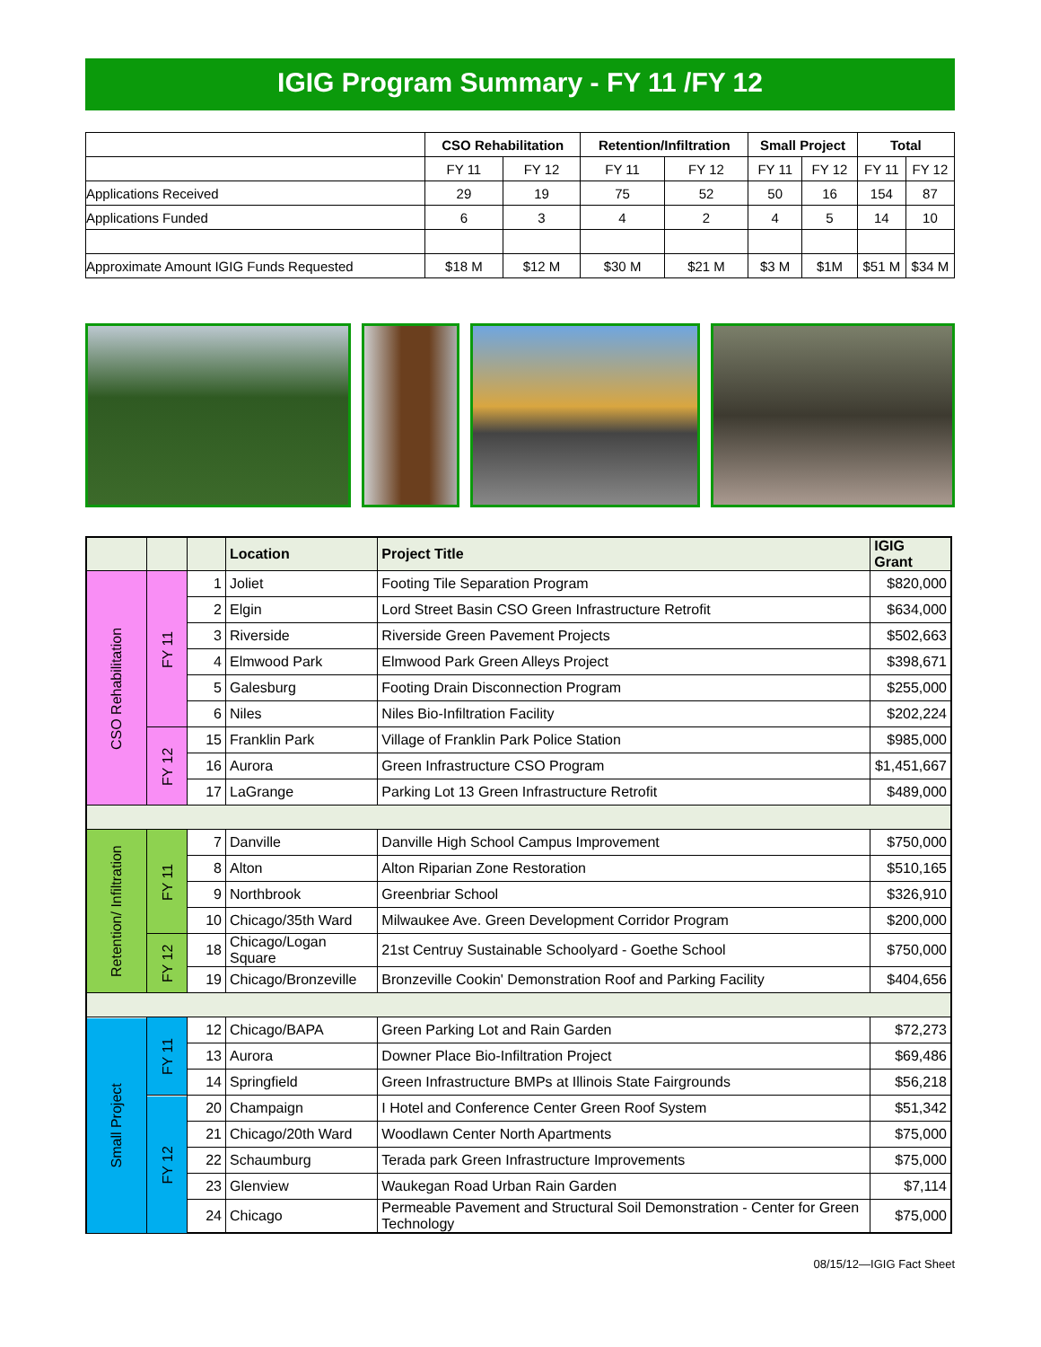IGIG Program Summary - FY 11 /FY 12
| | CSO Rehabilitation | | Retention/Infiltration | | Small Project | | Total | |
| --- | --- | --- | --- | --- | --- | --- | --- | --- |
| | FY 11 | FY 12 | FY 11 | FY 12 | FY 11 | FY 12 | FY 11 | FY 12 |
| Applications Received | 29 | 19 | 75 | 52 | 50 | 16 | 154 | 87 |
| Applications Funded | 6 | 3 | 4 | 2 | 4 | 5 | 14 | 10 |
| Approximate Amount IGIG Funds Requested | $18 M | $12 M | $30 M | $21 M | $3 M | $1M | $51 M | $34 M |
| | | | Location | Project Title | IGIG Grant |
| --- | --- | --- | --- | --- | --- |
| CSO Rehabilitation | FY 11 | 1 | Joliet | Footing Tile Separation Program | $820,000 |
| | | 2 | Elgin | Lord Street Basin CSO Green Infrastructure Retrofit | $634,000 |
| | | 3 | Riverside | Riverside Green Pavement Projects | $502,663 |
| | | 4 | Elmwood Park | Elmwood Park Green Alleys Project | $398,671 |
| | | 5 | Galesburg | Footing Drain Disconnection Program | $255,000 |
| | | 6 | Niles | Niles Bio-Infiltration Facility | $202,224 |
| | FY 12 | 15 | Franklin Park | Village of Franklin Park Police Station | $985,000 |
| | | 16 | Aurora | Green Infrastructure CSO Program | $1,451,667 |
| | | 17 | LaGrange | Parking Lot 13 Green Infrastructure Retrofit | $489,000 |
| Retention/ Infiltration | FY 11 | 7 | Danville | Danville High School Campus Improvement | $750,000 |
| | | 8 | Alton | Alton Riparian Zone Restoration | $510,165 |
| | | 9 | Northbrook | Greenbriar School | $326,910 |
| | | 10 | Chicago/35th Ward | Milwaukee Ave. Green Development Corridor Program | $200,000 |
| | FY 12 | 18 | Chicago/Logan Square | 21st Centruy Sustainable Schoolyard - Goethe School | $750,000 |
| | | 19 | Chicago/Bronzeville | Bronzeville Cookin' Demonstration Roof and Parking Facility | $404,656 |
| Small Project | FY 11 | 12 | Chicago/BAPA | Green Parking Lot and Rain Garden | $72,273 |
| | | 13 | Aurora | Downer Place Bio-Infiltration Project | $69,486 |
| | | 14 | Springfield | Green Infrastructure BMPs at Illinois State Fairgrounds | $56,218 |
| | FY 12 | 20 | Champaign | I Hotel and Conference Center Green Roof System | $51,342 |
| | | 21 | Chicago/20th Ward | Woodlawn Center North Apartments | $75,000 |
| | | 22 | Schaumburg | Terada park Green Infrastructure Improvements | $75,000 |
| | | 23 | Glenview | Waukegan Road Urban Rain Garden | $7,114 |
| | | 24 | Chicago | Permeable Pavement and Structural Soil Demonstration - Center for Green Technology | $75,000 |
08/15/12—IGIG Fact Sheet